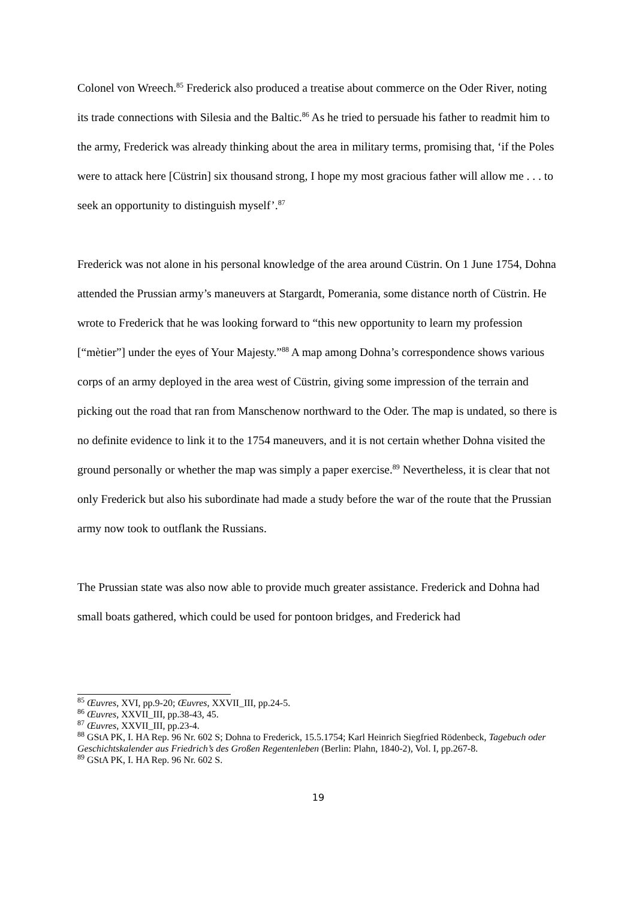Colonel von Wreech.<sup>85</sup> Frederick also produced a treatise about commerce on the Oder River, noting its trade connections with Silesia and the Baltic.<sup>86</sup> As he tried to persuade his father to readmit him to the army, Frederick was already thinking about the area in military terms, promising that, ‘if the Poles were to attack here [Cüstrin] six thousand strong, I hope my most gracious father will allow me . . . to seek an opportunity to distinguish myself’.<sup>87</sup>
Frederick was not alone in his personal knowledge of the area around Cüstrin. On 1 June 1754, Dohna attended the Prussian army’s maneuvers at Stargardt, Pomerania, some distance north of Cüstrin. He wrote to Frederick that he was looking forward to “this new opportunity to learn my profession [“mètier”] under the eyes of Your Majesty.”<sup>88</sup> A map among Dohna’s correspondence shows various corps of an army deployed in the area west of Cüstrin, giving some impression of the terrain and picking out the road that ran from Manschenow northward to the Oder. The map is undated, so there is no definite evidence to link it to the 1754 maneuvers, and it is not certain whether Dohna visited the ground personally or whether the map was simply a paper exercise.<sup>89</sup> Nevertheless, it is clear that not only Frederick but also his subordinate had made a study before the war of the route that the Prussian army now took to outflank the Russians.
The Prussian state was also now able to provide much greater assistance. Frederick and Dohna had small boats gathered, which could be used for pontoon bridges, and Frederick had
<sup>85</sup> Œuvres, XVI, pp.9-20; Œuvres, XXVII_III, pp.24-5.
<sup>86</sup> Œuvres, XXVII_III, pp.38-43, 45.
<sup>87</sup> Œuvres, XXVII_III, pp.23-4.
<sup>88</sup> GStA PK, I. HA Rep. 96 Nr. 602 S; Dohna to Frederick, 15.5.1754; Karl Heinrich Siegfried Rödenbeck, Tagebuch oder Geschichtskalender aus Friedrich’s des Großen Regentenleben (Berlin: Plahn, 1840-2), Vol. I, pp.267-8.
<sup>89</sup> GStA PK, I. HA Rep. 96 Nr. 602 S.
19